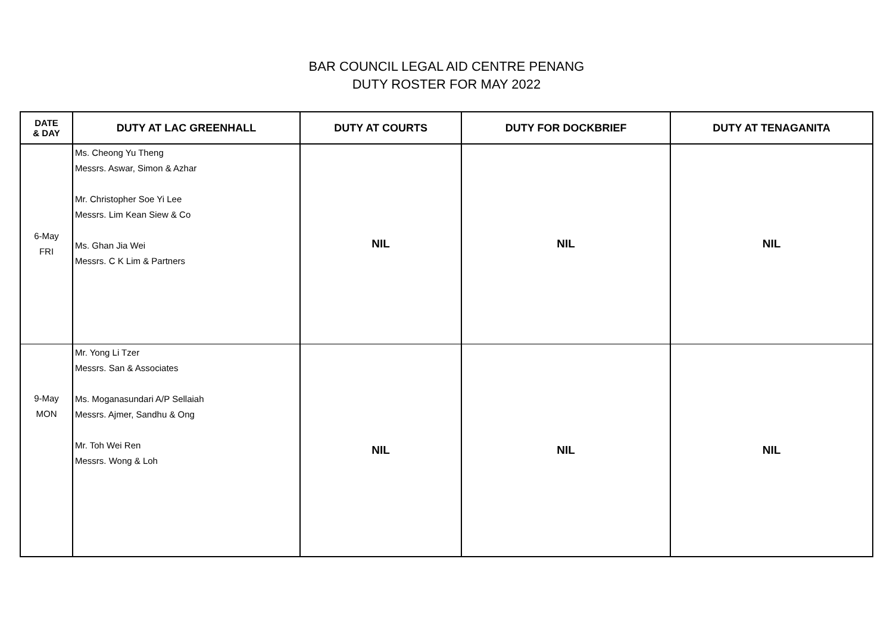BAR COUNCIL LEGAL AID CENTRE PENANG
DUTY ROSTER FOR MAY 2022
| DATE & DAY | DUTY AT LAC GREENHALL | DUTY AT COURTS | DUTY FOR DOCKBRIEF | DUTY AT TENAGANITA |
| --- | --- | --- | --- | --- |
| 6-May FRI | Ms. Cheong Yu Theng Messrs. Aswar, Simon & Azhar Mr. Christopher Soe Yi Lee Messrs. Lim Kean Siew & Co Ms. Ghan Jia Wei Messrs. C K Lim & Partners | NIL | NIL | NIL |
| 9-May MON | Mr. Yong Li Tzer Messrs. San & Associates Ms. Moganasundari A/P Sellaiah Messrs. Ajmer, Sandhu & Ong Mr. Toh Wei Ren Messrs. Wong & Loh | NIL | NIL | NIL |